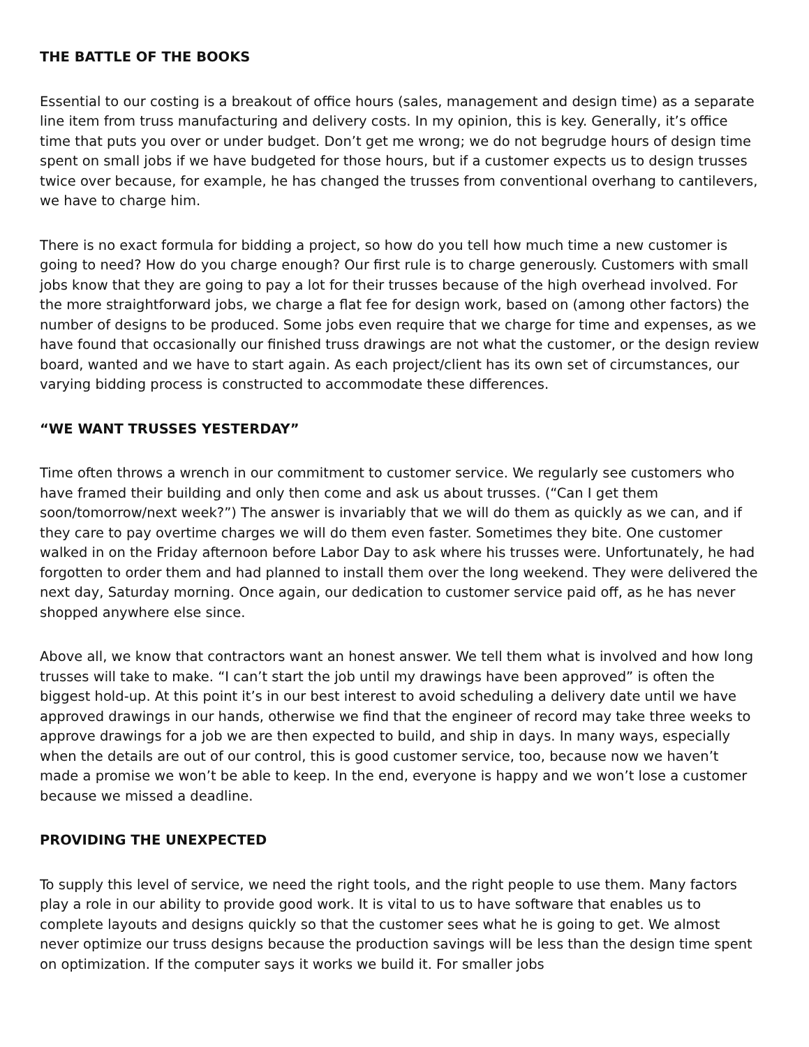THE BATTLE OF THE BOOKS
Essential to our costing is a breakout of office hours (sales, management and design time) as a separate line item from truss manufacturing and delivery costs. In my opinion, this is key. Generally, it’s office time that puts you over or under budget. Don’t get me wrong; we do not begrudge hours of design time spent on small jobs if we have budgeted for those hours, but if a customer expects us to design trusses twice over because, for example, he has changed the trusses from conventional overhang to cantilevers, we have to charge him.
There is no exact formula for bidding a project, so how do you tell how much time a new customer is going to need? How do you charge enough? Our first rule is to charge generously. Customers with small jobs know that they are going to pay a lot for their trusses because of the high overhead involved. For the more straightforward jobs, we charge a flat fee for design work, based on (among other factors) the number of designs to be produced. Some jobs even require that we charge for time and expenses, as we have found that occasionally our finished truss drawings are not what the customer, or the design review board, wanted and we have to start again. As each project/client has its own set of circumstances, our varying bidding process is constructed to accommodate these differences.
“WE WANT TRUSSES YESTERDAY”
Time often throws a wrench in our commitment to customer service. We regularly see customers who have framed their building and only then come and ask us about trusses. (“Can I get them soon/tomorrow/next week?”) The answer is invariably that we will do them as quickly as we can, and if they care to pay overtime charges we will do them even faster. Sometimes they bite. One customer walked in on the Friday afternoon before Labor Day to ask where his trusses were. Unfortunately, he had forgotten to order them and had planned to install them over the long weekend. They were delivered the next day, Saturday morning. Once again, our dedication to customer service paid off, as he has never shopped anywhere else since.
Above all, we know that contractors want an honest answer. We tell them what is involved and how long trusses will take to make. “I can’t start the job until my drawings have been approved” is often the biggest hold-up. At this point it’s in our best interest to avoid scheduling a delivery date until we have approved drawings in our hands, otherwise we find that the engineer of record may take three weeks to approve drawings for a job we are then expected to build, and ship in days. In many ways, especially when the details are out of our control, this is good customer service, too, because now we haven’t made a promise we won’t be able to keep. In the end, everyone is happy and we won’t lose a customer because we missed a deadline.
PROVIDING THE UNEXPECTED
To supply this level of service, we need the right tools, and the right people to use them. Many factors play a role in our ability to provide good work. It is vital to us to have software that enables us to complete layouts and designs quickly so that the customer sees what he is going to get. We almost never optimize our truss designs because the production savings will be less than the design time spent on optimization. If the computer says it works we build it. For smaller jobs